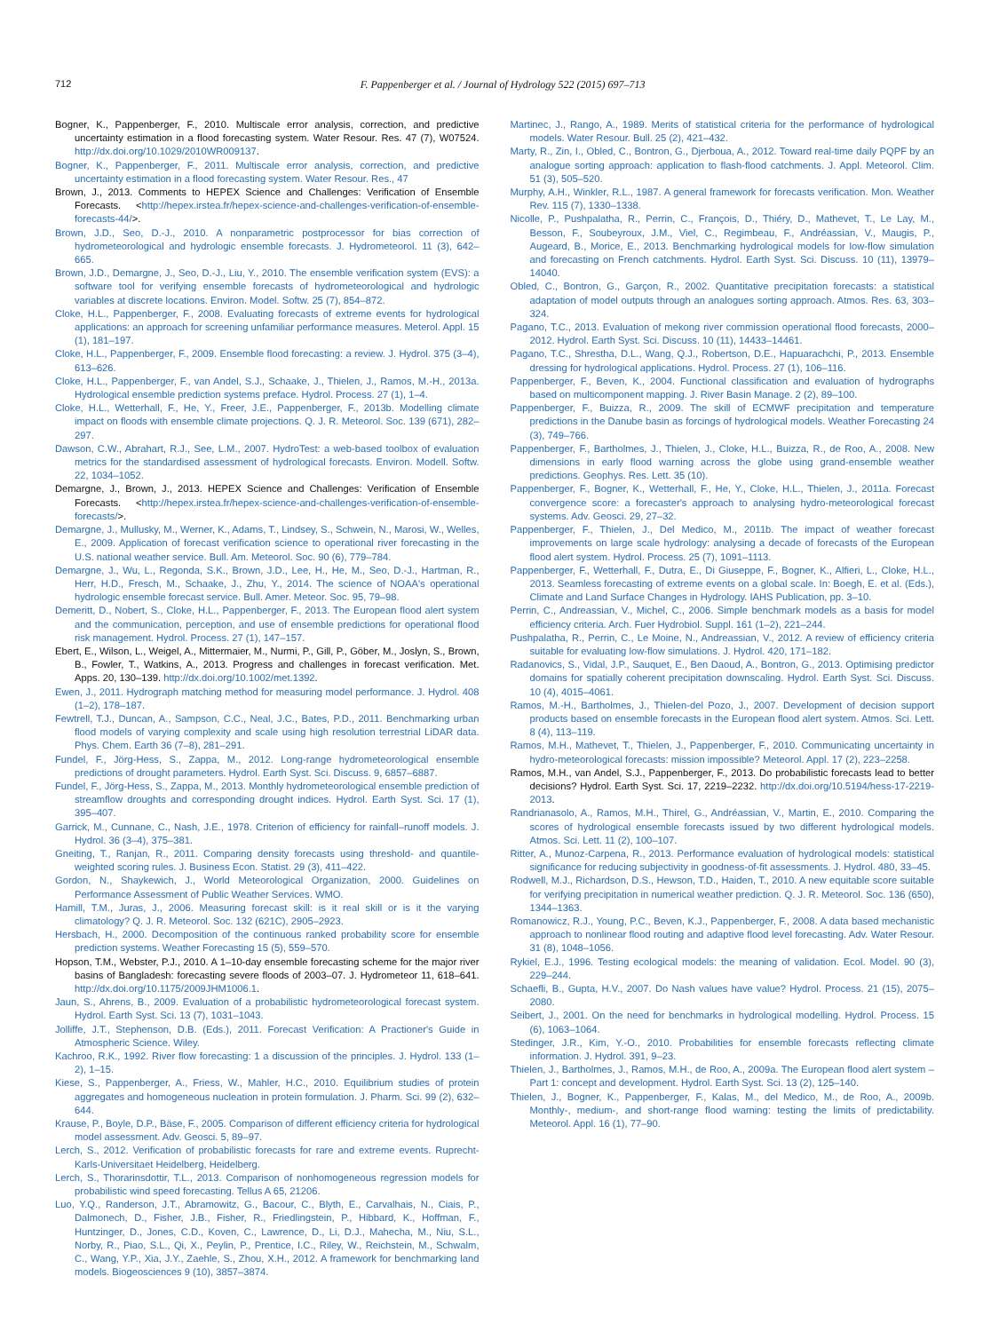712 F. Pappenberger et al. / Journal of Hydrology 522 (2015) 697–713
Bogner, K., Pappenberger, F., 2010. Multiscale error analysis, correction, and predictive uncertainty estimation in a flood forecasting system. Water Resour. Res. 47 (7), W07524. http://dx.doi.org/10.1029/2010WR009137.
Bogner, K., Pappenberger, F., 2011. Multiscale error analysis, correction, and predictive uncertainty estimation in a flood forecasting system. Water Resour. Res., 47
Brown, J., 2013. Comments to HEPEX Science and Challenges: Verification of Ensemble Forecasts. <http://hepex.irstea.fr/hepex-science-and-challenges-verification-of-ensemble-forecasts-44/>.
Brown, J.D., Seo, D.-J., 2010. A nonparametric postprocessor for bias correction of hydrometeorological and hydrologic ensemble forecasts. J. Hydrometeorol. 11 (3), 642–665.
Brown, J.D., Demargne, J., Seo, D.-J., Liu, Y., 2010. The ensemble verification system (EVS): a software tool for verifying ensemble forecasts of hydrometeorological and hydrologic variables at discrete locations. Environ. Model. Softw. 25 (7), 854–872.
Cloke, H.L., Pappenberger, F., 2008. Evaluating forecasts of extreme events for hydrological applications: an approach for screening unfamiliar performance measures. Meterol. Appl. 15 (1), 181–197.
Cloke, H.L., Pappenberger, F., 2009. Ensemble flood forecasting: a review. J. Hydrol. 375 (3–4), 613–626.
Cloke, H.L., Pappenberger, F., van Andel, S.J., Schaake, J., Thielen, J., Ramos, M.-H., 2013a. Hydrological ensemble prediction systems preface. Hydrol. Process. 27 (1), 1–4.
Cloke, H.L., Wetterhall, F., He, Y., Freer, J.E., Pappenberger, F., 2013b. Modelling climate impact on floods with ensemble climate projections. Q. J. R. Meteorol. Soc. 139 (671), 282–297.
Dawson, C.W., Abrahart, R.J., See, L.M., 2007. HydroTest: a web-based toolbox of evaluation metrics for the standardised assessment of hydrological forecasts. Environ. Modell. Softw. 22, 1034–1052.
Demargne, J., Brown, J., 2013. HEPEX Science and Challenges: Verification of Ensemble Forecasts. <http://hepex.irstea.fr/hepex-science-and-challenges-verification-of-ensemble-forecasts/>.
Demargne, J., Mullusky, M., Werner, K., Adams, T., Lindsey, S., Schwein, N., Marosi, W., Welles, E., 2009. Application of forecast verification science to operational river forecasting in the U.S. national weather service. Bull. Am. Meteorol. Soc. 90 (6), 779–784.
Demargne, J., Wu, L., Regonda, S.K., Brown, J.D., Lee, H., He, M., Seo, D.-J., Hartman, R., Herr, H.D., Fresch, M., Schaake, J., Zhu, Y., 2014. The science of NOAA's operational hydrologic ensemble forecast service. Bull. Amer. Meteor. Soc. 95, 79–98.
Demeritt, D., Nobert, S., Cloke, H.L., Pappenberger, F., 2013. The European flood alert system and the communication, perception, and use of ensemble predictions for operational flood risk management. Hydrol. Process. 27 (1), 147–157.
Ebert, E., Wilson, L., Weigel, A., Mittermaier, M., Nurmi, P., Gill, P., Göber, M., Joslyn, S., Brown, B., Fowler, T., Watkins, A., 2013. Progress and challenges in forecast verification. Met. Apps. 20, 130–139. http://dx.doi.org/10.1002/met.1392.
Ewen, J., 2011. Hydrograph matching method for measuring model performance. J. Hydrol. 408 (1–2), 178–187.
Fewtrell, T.J., Duncan, A., Sampson, C.C., Neal, J.C., Bates, P.D., 2011. Benchmarking urban flood models of varying complexity and scale using high resolution terrestrial LiDAR data. Phys. Chem. Earth 36 (7–8), 281–291.
Fundel, F., Jörg-Hess, S., Zappa, M., 2012. Long-range hydrometeorological ensemble predictions of drought parameters. Hydrol. Earth Syst. Sci. Discuss. 9, 6857–6887.
Fundel, F., Jörg-Hess, S., Zappa, M., 2013. Monthly hydrometeorological ensemble prediction of streamflow droughts and corresponding drought indices. Hydrol. Earth Syst. Sci. 17 (1), 395–407.
Garrick, M., Cunnane, C., Nash, J.E., 1978. Criterion of efficiency for rainfall–runoff models. J. Hydrol. 36 (3–4), 375–381.
Gneiting, T., Ranjan, R., 2011. Comparing density forecasts using threshold- and quantile-weighted scoring rules. J. Business Econ. Statist. 29 (3), 411–422.
Gordon, N., Shaykewich, J., World Meteorological Organization, 2000. Guidelines on Performance Assessment of Public Weather Services. WMO.
Hamill, T.M., Juras, J., 2006. Measuring forecast skill: is it real skill or is it the varying climatology? Q. J. R. Meteorol. Soc. 132 (621C), 2905–2923.
Hersbach, H., 2000. Decomposition of the continuous ranked probability score for ensemble prediction systems. Weather Forecasting 15 (5), 559–570.
Hopson, T.M., Webster, P.J., 2010. A 1–10-day ensemble forecasting scheme for the major river basins of Bangladesh: forecasting severe floods of 2003–07. J. Hydrometeor 11, 618–641. http://dx.doi.org/10.1175/2009JHM1006.1.
Jaun, S., Ahrens, B., 2009. Evaluation of a probabilistic hydrometeorological forecast system. Hydrol. Earth Syst. Sci. 13 (7), 1031–1043.
Jolliffe, J.T., Stephenson, D.B. (Eds.), 2011. Forecast Verification: A Practioner's Guide in Atmospheric Science. Wiley.
Kachroo, R.K., 1992. River flow forecasting: 1 a discussion of the principles. J. Hydrol. 133 (1–2), 1–15.
Kiese, S., Pappenberger, A., Friess, W., Mahler, H.C., 2010. Equilibrium studies of protein aggregates and homogeneous nucleation in protein formulation. J. Pharm. Sci. 99 (2), 632–644.
Krause, P., Boyle, D.P., Bäse, F., 2005. Comparison of different efficiency criteria for hydrological model assessment. Adv. Geosci. 5, 89–97.
Lerch, S., 2012. Verification of probabilistic forecasts for rare and extreme events. Ruprecht-Karls-Universitaet Heidelberg, Heidelberg.
Lerch, S., Thorarinsdottir, T.L., 2013. Comparison of nonhomogeneous regression models for probabilistic wind speed forecasting. Tellus A 65, 21206.
Luo, Y.Q., Randerson, J.T., Abramowitz, G., Bacour, C., Blyth, E., Carvalhais, N., Ciais, P., Dalmonech, D., Fisher, J.B., Fisher, R., Friedlingstein, P., Hibbard, K., Hoffman, F., Huntzinger, D., Jones, C.D., Koven, C., Lawrence, D., Li, D.J., Mahecha, M., Niu, S.L., Norby, R., Piao, S.L., Qi, X., Peylin, P., Prentice, I.C., Riley, W., Reichstein, M., Schwalm, C., Wang, Y.P., Xia, J.Y., Zaehle, S., Zhou, X.H., 2012. A framework for benchmarking land models. Biogeosciences 9 (10), 3857–3874.
Martinec, J., Rango, A., 1989. Merits of statistical criteria for the performance of hydrological models. Water Resour. Bull. 25 (2), 421–432.
Marty, R., Zin, I., Obled, C., Bontron, G., Djerboua, A., 2012. Toward real-time daily PQPF by an analogue sorting approach: application to flash-flood catchments. J. Appl. Meteorol. Clim. 51 (3), 505–520.
Murphy, A.H., Winkler, R.L., 1987. A general framework for forecasts verification. Mon. Weather Rev. 115 (7), 1330–1338.
Nicolle, P., Pushpalatha, R., Perrin, C., François, D., Thiéry, D., Mathevet, T., Le Lay, M., Besson, F., Soubeyroux, J.M., Viel, C., Regimbeau, F., Andréassian, V., Maugis, P., Augeard, B., Morice, E., 2013. Benchmarking hydrological models for low-flow simulation and forecasting on French catchments. Hydrol. Earth Syst. Sci. Discuss. 10 (11), 13979–14040.
Obled, C., Bontron, G., Garçon, R., 2002. Quantitative precipitation forecasts: a statistical adaptation of model outputs through an analogues sorting approach. Atmos. Res. 63, 303–324.
Pagano, T.C., 2013. Evaluation of mekong river commission operational flood forecasts, 2000–2012. Hydrol. Earth Syst. Sci. Discuss. 10 (11), 14433–14461.
Pagano, T.C., Shrestha, D.L., Wang, Q.J., Robertson, D.E., Hapuarachchi, P., 2013. Ensemble dressing for hydrological applications. Hydrol. Process. 27 (1), 106–116.
Pappenberger, F., Beven, K., 2004. Functional classification and evaluation of hydrographs based on multicomponent mapping. J. River Basin Manage. 2 (2), 89–100.
Pappenberger, F., Buizza, R., 2009. The skill of ECMWF precipitation and temperature predictions in the Danube basin as forcings of hydrological models. Weather Forecasting 24 (3), 749–766.
Pappenberger, F., Bartholmes, J., Thielen, J., Cloke, H.L., Buizza, R., de Roo, A., 2008. New dimensions in early flood warning across the globe using grand-ensemble weather predictions. Geophys. Res. Lett. 35 (10).
Pappenberger, F., Bogner, K., Wetterhall, F., He, Y., Cloke, H.L., Thielen, J., 2011a. Forecast convergence score: a forecaster's approach to analysing hydro-meteorological forecast systems. Adv. Geosci. 29, 27–32.
Pappenberger, F., Thielen, J., Del Medico, M., 2011b. The impact of weather forecast improvements on large scale hydrology: analysing a decade of forecasts of the European flood alert system. Hydrol. Process. 25 (7), 1091–1113.
Pappenberger, F., Wetterhall, F., Dutra, E., Di Giuseppe, F., Bogner, K., Alfieri, L., Cloke, H.L., 2013. Seamless forecasting of extreme events on a global scale. In: Boegh, E. et al. (Eds.), Climate and Land Surface Changes in Hydrology. IAHS Publication, pp. 3–10.
Perrin, C., Andreassian, V., Michel, C., 2006. Simple benchmark models as a basis for model efficiency criteria. Arch. Fuer Hydrobiol. Suppl. 161 (1–2), 221–244.
Pushpalatha, R., Perrin, C., Le Moine, N., Andreassian, V., 2012. A review of efficiency criteria suitable for evaluating low-flow simulations. J. Hydrol. 420, 171–182.
Radanovics, S., Vidal, J.P., Sauquet, E., Ben Daoud, A., Bontron, G., 2013. Optimising predictor domains for spatially coherent precipitation downscaling. Hydrol. Earth Syst. Sci. Discuss. 10 (4), 4015–4061.
Ramos, M.-H., Bartholmes, J., Thielen-del Pozo, J., 2007. Development of decision support products based on ensemble forecasts in the European flood alert system. Atmos. Sci. Lett. 8 (4), 113–119.
Ramos, M.H., Mathevet, T., Thielen, J., Pappenberger, F., 2010. Communicating uncertainty in hydro-meteorological forecasts: mission impossible? Meteorol. Appl. 17 (2), 223–2258.
Ramos, M.H., van Andel, S.J., Pappenberger, F., 2013. Do probabilistic forecasts lead to better decisions? Hydrol. Earth Syst. Sci. 17, 2219–2232. http://dx.doi.org/10.5194/hess-17-2219-2013.
Randrianasolo, A., Ramos, M.H., Thirel, G., Andréassian, V., Martin, E., 2010. Comparing the scores of hydrological ensemble forecasts issued by two different hydrological models. Atmos. Sci. Lett. 11 (2), 100–107.
Ritter, A., Munoz-Carpena, R., 2013. Performance evaluation of hydrological models: statistical significance for reducing subjectivity in goodness-of-fit assessments. J. Hydrol. 480, 33–45.
Rodwell, M.J., Richardson, D.S., Hewson, T.D., Haiden, T., 2010. A new equitable score suitable for verifying precipitation in numerical weather prediction. Q. J. R. Meteorol. Soc. 136 (650), 1344–1363.
Romanowicz, R.J., Young, P.C., Beven, K.J., Pappenberger, F., 2008. A data based mechanistic approach to nonlinear flood routing and adaptive flood level forecasting. Adv. Water Resour. 31 (8), 1048–1056.
Rykiel, E.J., 1996. Testing ecological models: the meaning of validation. Ecol. Model. 90 (3), 229–244.
Schaefli, B., Gupta, H.V., 2007. Do Nash values have value? Hydrol. Process. 21 (15), 2075–2080.
Seibert, J., 2001. On the need for benchmarks in hydrological modelling. Hydrol. Process. 15 (6), 1063–1064.
Stedinger, J.R., Kim, Y.-O., 2010. Probabilities for ensemble forecasts reflecting climate information. J. Hydrol. 391, 9–23.
Thielen, J., Bartholmes, J., Ramos, M.H., de Roo, A., 2009a. The European flood alert system – Part 1: concept and development. Hydrol. Earth Syst. Sci. 13 (2), 125–140.
Thielen, J., Bogner, K., Pappenberger, F., Kalas, M., del Medico, M., de Roo, A., 2009b. Monthly-, medium-, and short-range flood warning: testing the limits of predictability. Meteorol. Appl. 16 (1), 77–90.